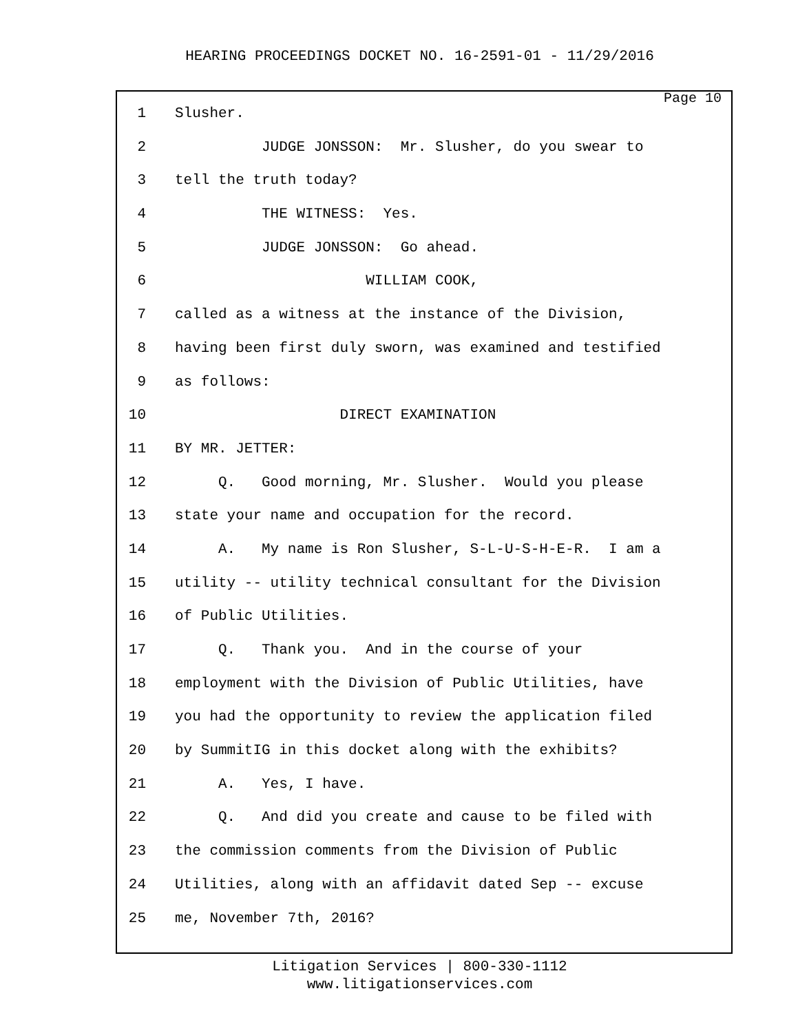HEARING PROCEEDINGS DOCKET NO. 16-2591-01 - 11/29/2016
Page 10
1 Slusher.
2 JUDGE JONSSON: Mr. Slusher, do you swear to
3 tell the truth today?
4 THE WITNESS: Yes.
5 JUDGE JONSSON: Go ahead.
6 WILLIAM COOK,
7 called as a witness at the instance of the Division,
8 having been first duly sworn, was examined and testified
9 as follows:
10 DIRECT EXAMINATION
11 BY MR. JETTER:
12 Q. Good morning, Mr. Slusher. Would you please
13 state your name and occupation for the record.
14 A. My name is Ron Slusher, S-L-U-S-H-E-R. I am a
15 utility -- utility technical consultant for the Division
16 of Public Utilities.
17 Q. Thank you. And in the course of your
18 employment with the Division of Public Utilities, have
19 you had the opportunity to review the application filed
20 by SummitIG in this docket along with the exhibits?
21 A. Yes, I have.
22 Q. And did you create and cause to be filed with
23 the commission comments from the Division of Public
24 Utilities, along with an affidavit dated Sep -- excuse
25 me, November 7th, 2016?
Litigation Services | 800-330-1112
www.litigationservices.com